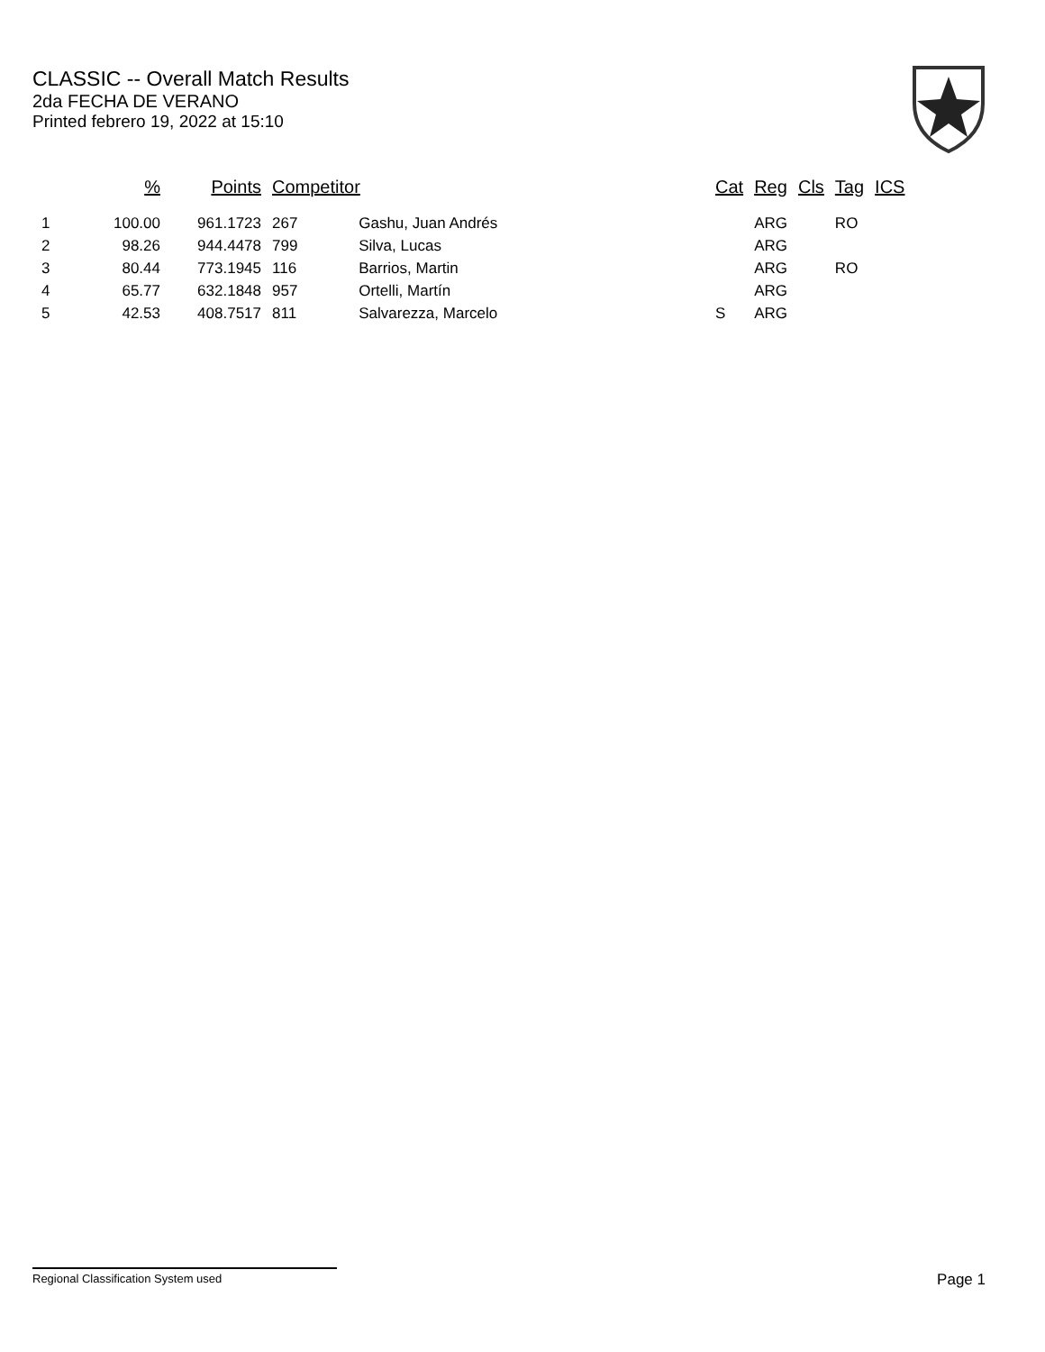CLASSIC -- Overall Match Results
2da FECHA DE VERANO
Printed febrero 19, 2022 at 15:10
| | % | Points | Competitor | | Cat | Reg | Cls | Tag | ICS |
| --- | --- | --- | --- | --- | --- | --- | --- | --- | --- |
| 1 | 100.00 | 961.1723 | 267 | Gashu, Juan Andrés | | ARG | | RO | |
| 2 | 98.26 | 944.4478 | 799 | Silva, Lucas | | ARG | | | |
| 3 | 80.44 | 773.1945 | 116 | Barrios, Martin | | ARG | | RO | |
| 4 | 65.77 | 632.1848 | 957 | Ortelli, Martín | | ARG | | | |
| 5 | 42.53 | 408.7517 | 811 | Salvarezza, Marcelo | S | ARG | | | |
Regional Classification System used Page 1